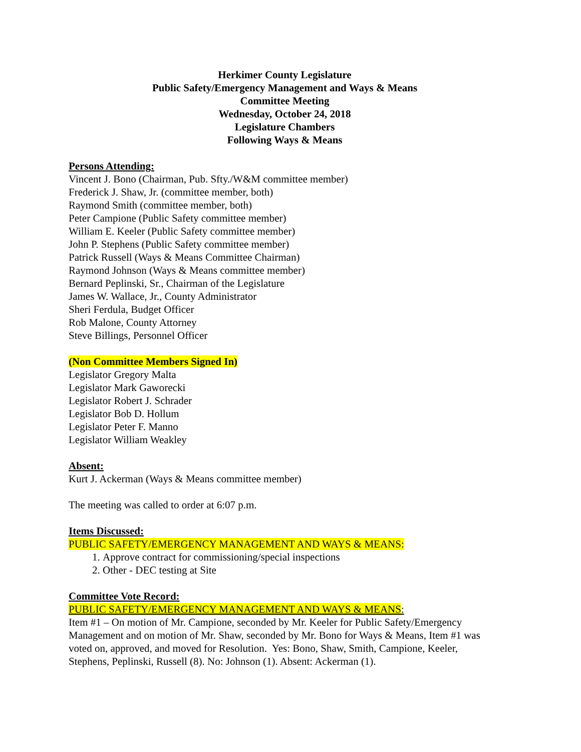Herkimer County Legislature
Public Safety/Emergency Management and Ways & Means
Committee Meeting
Wednesday, October 24, 2018
Legislature Chambers
Following Ways & Means
Persons Attending:
Vincent J. Bono (Chairman, Pub. Sfty./W&M committee member)
Frederick J. Shaw, Jr. (committee member, both)
Raymond Smith (committee member, both)
Peter Campione (Public Safety committee member)
William E. Keeler (Public Safety committee member)
John P. Stephens (Public Safety committee member)
Patrick Russell (Ways & Means Committee Chairman)
Raymond Johnson (Ways & Means committee member)
Bernard Peplinski, Sr., Chairman of the Legislature
James W. Wallace, Jr., County Administrator
Sheri Ferdula, Budget Officer
Rob Malone, County Attorney
Steve Billings, Personnel Officer
(Non Committee Members Signed In)
Legislator Gregory Malta
Legislator Mark Gaworecki
Legislator Robert J. Schrader
Legislator Bob D. Hollum
Legislator Peter F. Manno
Legislator William Weakley
Absent:
Kurt J. Ackerman (Ways & Means committee member)
The meeting was called to order at 6:07 p.m.
Items Discussed:
PUBLIC SAFETY/EMERGENCY MANAGEMENT AND WAYS & MEANS:
1. Approve contract for commissioning/special inspections
2. Other - DEC testing at Site
Committee Vote Record:
PUBLIC SAFETY/EMERGENCY MANAGEMENT AND WAYS & MEANS:
Item #1 – On motion of Mr. Campione, seconded by Mr. Keeler for Public Safety/Emergency Management and on motion of Mr. Shaw, seconded by Mr. Bono for Ways & Means, Item #1 was voted on, approved, and moved for Resolution. Yes: Bono, Shaw, Smith, Campione, Keeler, Stephens, Peplinski, Russell (8). No: Johnson (1). Absent: Ackerman (1).